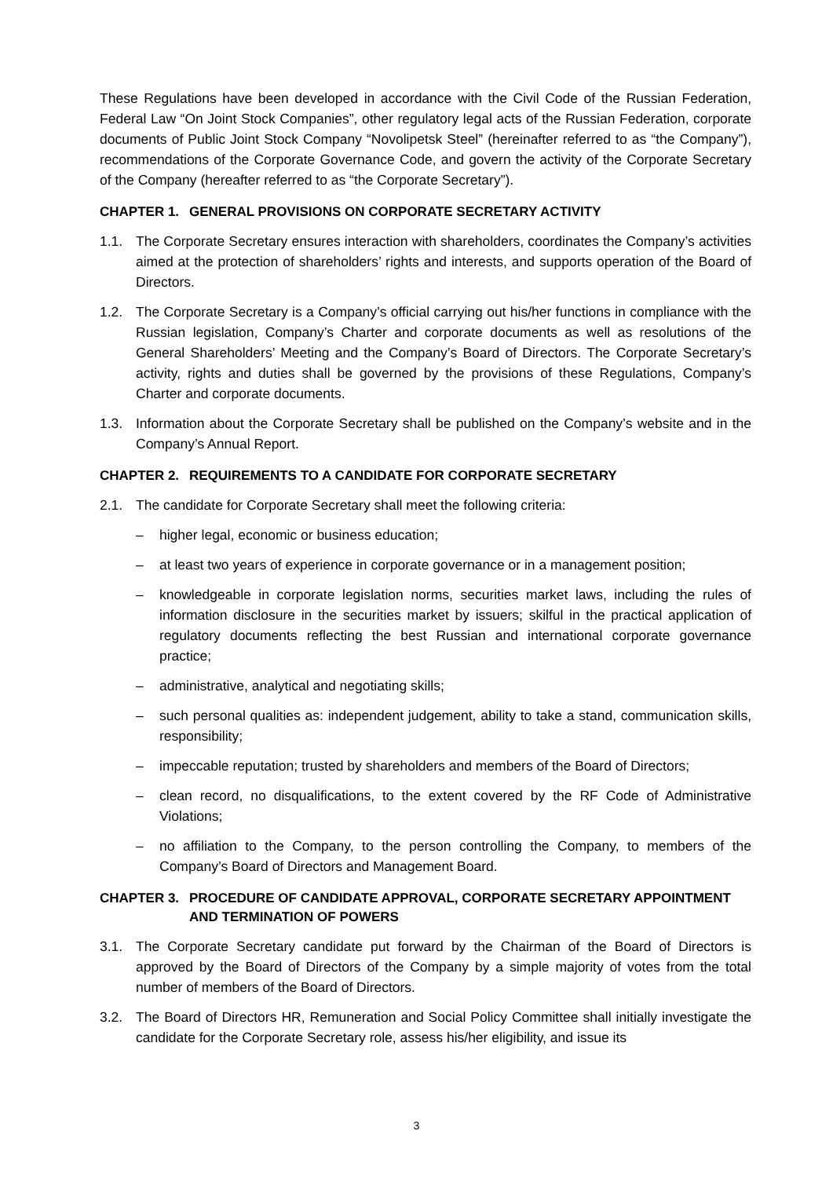These Regulations have been developed in accordance with the Civil Code of the Russian Federation, Federal Law “On Joint Stock Companies”, other regulatory legal acts of the Russian Federation, corporate documents of Public Joint Stock Company “Novolipetsk Steel” (hereinafter referred to as “the Company”), recommendations of the Corporate Governance Code, and govern the activity of the Corporate Secretary of the Company (hereafter referred to as “the Corporate Secretary”).
CHAPTER 1. GENERAL PROVISIONS ON CORPORATE SECRETARY ACTIVITY
1.1. The Corporate Secretary ensures interaction with shareholders, coordinates the Company’s activities aimed at the protection of shareholders’ rights and interests, and supports operation of the Board of Directors.
1.2. The Corporate Secretary is a Company’s official carrying out his/her functions in compliance with the Russian legislation, Company’s Charter and corporate documents as well as resolutions of the General Shareholders’ Meeting and the Company’s Board of Directors. The Corporate Secretary’s activity, rights and duties shall be governed by the provisions of these Regulations, Company’s Charter and corporate documents.
1.3. Information about the Corporate Secretary shall be published on the Company’s website and in the Company’s Annual Report.
CHAPTER 2. REQUIREMENTS TO A CANDIDATE FOR CORPORATE SECRETARY
2.1. The candidate for Corporate Secretary shall meet the following criteria:
– higher legal, economic or business education;
– at least two years of experience in corporate governance or in a management position;
– knowledgeable in corporate legislation norms, securities market laws, including the rules of information disclosure in the securities market by issuers; skilful in the practical application of regulatory documents reflecting the best Russian and international corporate governance practice;
– administrative, analytical and negotiating skills;
– such personal qualities as: independent judgement, ability to take a stand, communication skills, responsibility;
– impeccable reputation; trusted by shareholders and members of the Board of Directors;
– clean record, no disqualifications, to the extent covered by the RF Code of Administrative Violations;
– no affiliation to the Company, to the person controlling the Company, to members of the Company’s Board of Directors and Management Board.
CHAPTER 3. PROCEDURE OF CANDIDATE APPROVAL, CORPORATE SECRETARY APPOINTMENT AND TERMINATION OF POWERS
3.1. The Corporate Secretary candidate put forward by the Chairman of the Board of Directors is approved by the Board of Directors of the Company by a simple majority of votes from the total number of members of the Board of Directors.
3.2. The Board of Directors HR, Remuneration and Social Policy Committee shall initially investigate the candidate for the Corporate Secretary role, assess his/her eligibility, and issue its
3